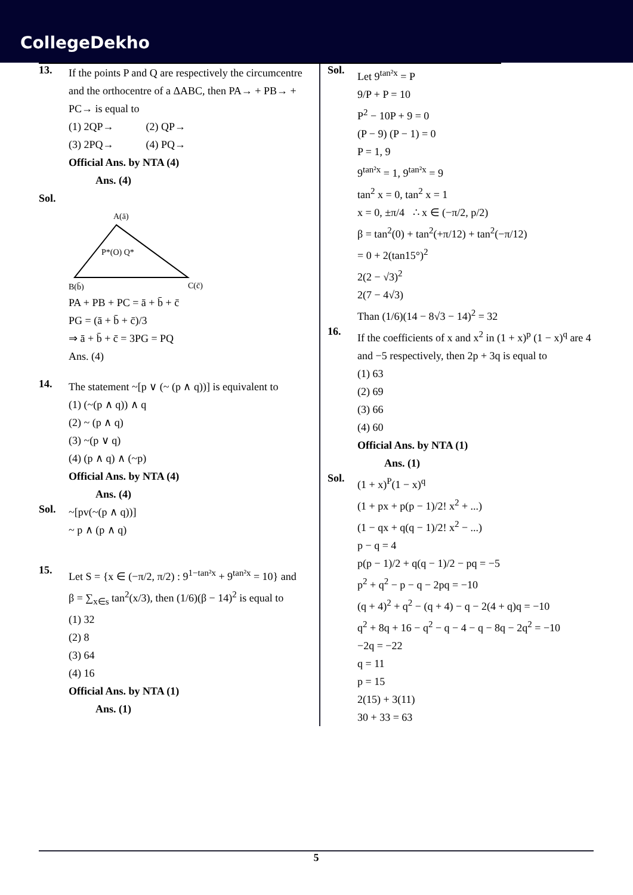CollegeDekho
13.
If the points P and Q are respectively the circumcentre and the orthocentre of a ΔABC, then PA→ + PB→ + PC→ is equal to
(1) 2QP→ (2) QP→
(3) 2PQ→ (4) PQ→
Official Ans. by NTA (4)
Ans. (4)
Sol.
A(ā)
P*(O) Q*
B(b̄)
C(c̄)
PA + PB + PC = ā + b̄ + c̄
PG = (ā + b̄ + c̄)/3
⇒ ā + b̄ + c̄ = 3PG = PQ
Ans. (4)
14.
The statement ~[p ∨ (~ (p ∧ q))] is equivalent to
(1) (~(p ∧ q)) ∧ q
(2) ~ (p ∧ q)
(3) ~(p ∨ q)
(4) (p ∧ q) ∧ (~p)
Official Ans. by NTA (4)
Ans. (4)
Sol.
~[pv(~(p ∧ q))]
~ p ∧ (p ∧ q)
15.
Let S = {x ∈ (−π/2, π/2) : 9<sup>1−tan²x</sup> + 9<sup>tan²x</sup> = 10} and
β = ∑<sub>x∈s</sub> tan<sup>2</sup>(x/3), then (1/6)(β − 14)<sup>2</sup> is equal to
(1) 32
(2) 8
(3) 64
(4) 16
Official Ans. by NTA (1)
Ans. (1)
Sol.
Let 9<sup>tan²x</sup> = P
9/P + P = 10
P<sup>2</sup> − 10P + 9 = 0
(P − 9) (P − 1) = 0
P = 1, 9
9<sup>tan²x</sup> = 1, 9<sup>tan²x</sup> = 9
tan<sup>2</sup> x = 0, tan<sup>2</sup> x = 1
x = 0, ±π/4 ∴ x ∈ (−π/2, p/2)
β = tan<sup>2</sup>(0) + tan<sup>2</sup>(+π/12) + tan<sup>2</sup>(−π/12)
= 0 + 2(tan15°)<sup>2</sup>
2(2 − √3)<sup>2</sup>
2(7 − 4√3)
Than (1/6)(14 − 8√3 − 14)<sup>2</sup> = 32
16.
If the coefficients of x and x<sup>2</sup> in (1 + x)<sup>p</sup> (1 − x)<sup>q</sup> are 4 and −5 respectively, then 2p + 3q is equal to
(1) 63
(2) 69
(3) 66
(4) 60
Official Ans. by NTA (1)
Ans. (1)
Sol.
(1 + x)<sup>P</sup>(1 − x)<sup>q</sup>
(1 + px + p(p − 1)/2! x<sup>2</sup> + ...)
(1 − qx + q(q − 1)/2! x<sup>2</sup> − ...)
p − q = 4
p(p − 1)/2 + q(q − 1)/2 − pq = −5
p<sup>2</sup> + q<sup>2</sup> − p − q − 2pq = −10
(q + 4)<sup>2</sup> + q<sup>2</sup> − (q + 4) − q − 2(4 + q)q = −10
q<sup>2</sup> + 8q + 16 − q<sup>2</sup> − q − 4 − q − 8q − 2q<sup>2</sup> = −10
−2q = −22
q = 11
p = 15
2(15) + 3(11)
30 + 33 = 63
5